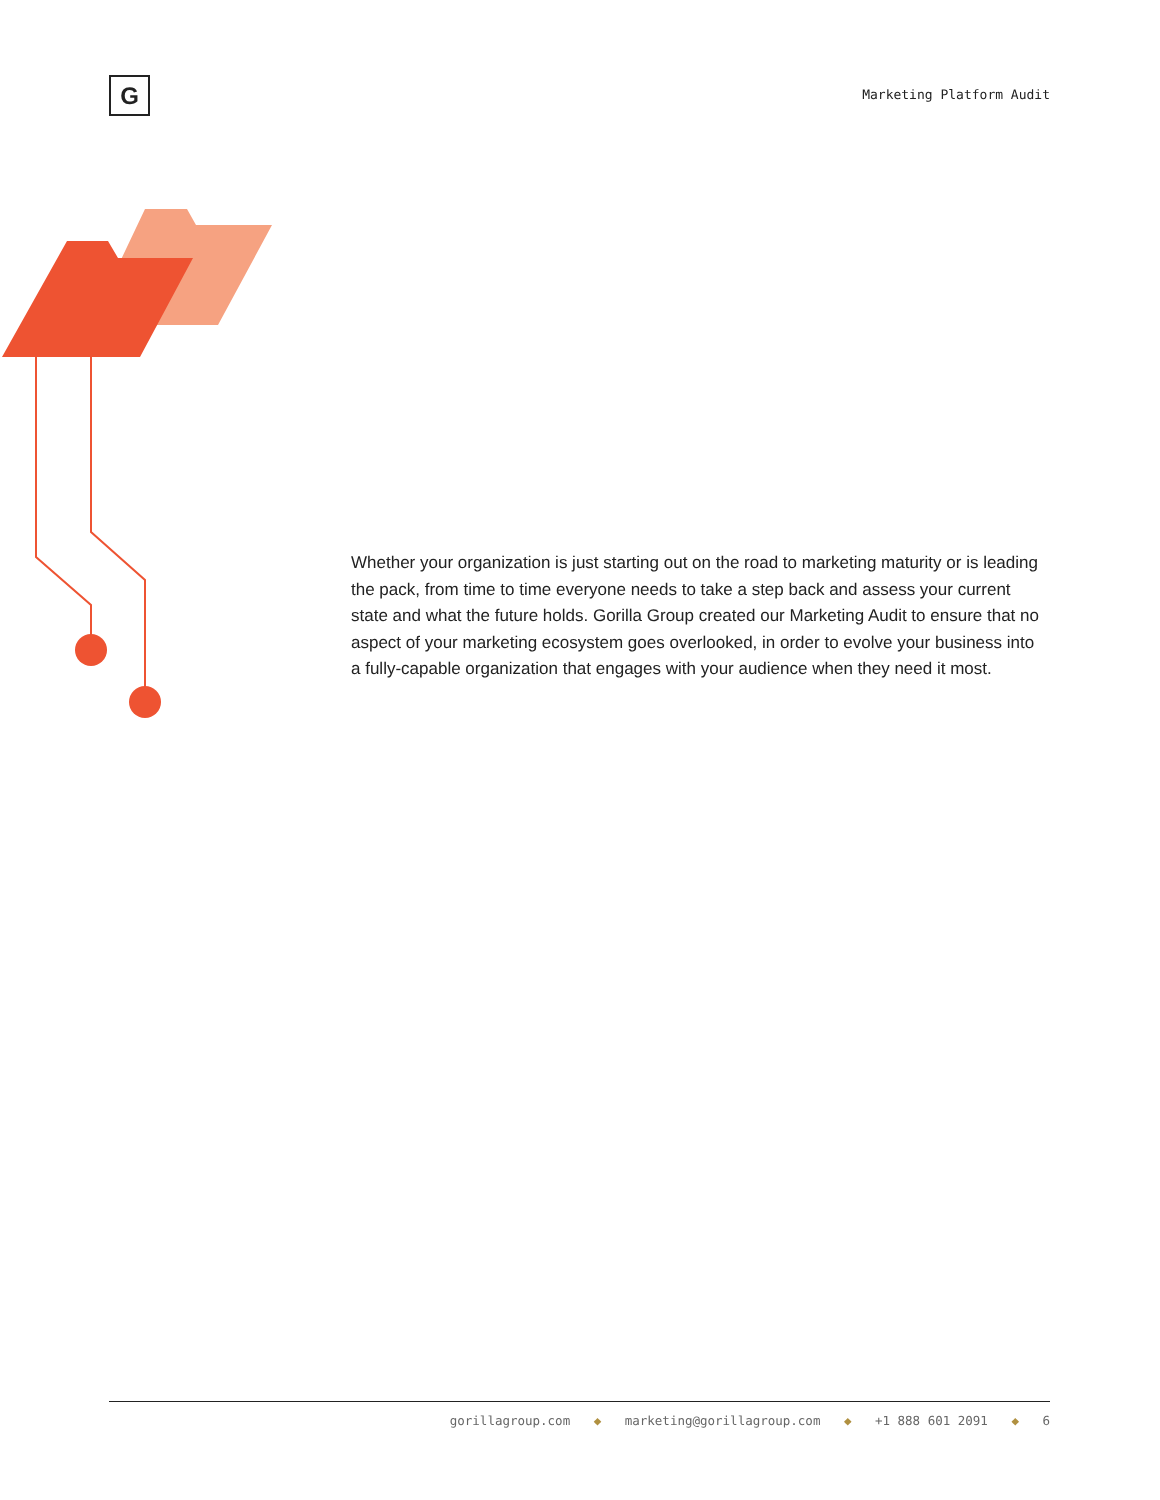G Marketing Platform Audit
Whether your organization is just starting out on the road to marketing maturity or is leading the pack, from time to time everyone needs to take a step back and assess your current state and what the future holds. Gorilla Group created our Marketing Audit to ensure that no aspect of your marketing ecosystem goes overlooked, in order to evolve your business into a fully-capable organization that engages with your audience when they need it most.
gorillagroup.com ◆ marketing@gorillagroup.com ◆ +1 888 601 2091 ◆ 6